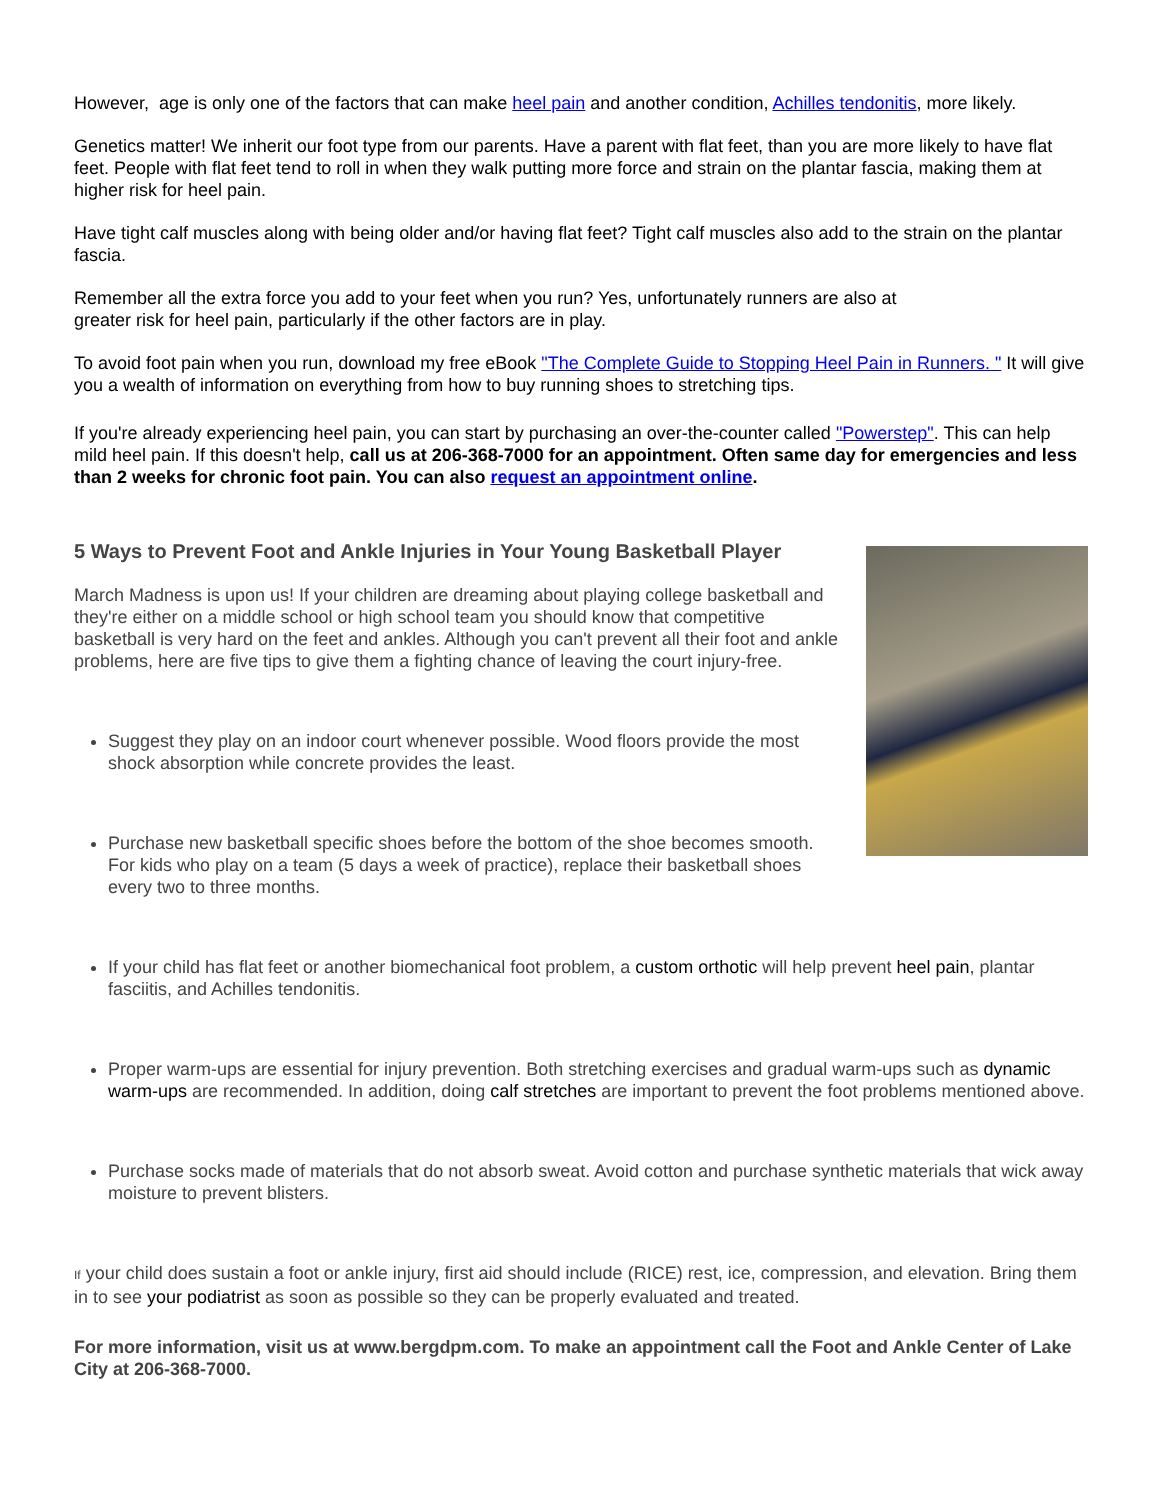However, age is only one of the factors that can make heel pain and another condition, Achilles tendonitis, more likely.
Genetics matter! We inherit our foot type from our parents. Have a parent with flat feet, than you are more likely to have flat feet. People with flat feet tend to roll in when they walk putting more force and strain on the plantar fascia, making them at higher risk for heel pain.
Have tight calf muscles along with being older and/or having flat feet? Tight calf muscles also add to the strain on the plantar fascia.
Remember all the extra force you add to your feet when you run? Yes, unfortunately runners are also at
greater risk for heel pain, particularly if the other factors are in play.
To avoid foot pain when you run, download my free eBook "The Complete Guide to Stopping Heel Pain in Runners. " It will give you a wealth of information on everything from how to buy running shoes to stretching tips.
If you're already experiencing heel pain, you can start by purchasing an over-the-counter called "Powerstep". This can help mild heel pain. If this doesn't help, call us at 206-368-7000 for an appointment. Often same day for emergencies and less than 2 weeks for chronic foot pain. You can also request an appointment online.
5 Ways to Prevent Foot and Ankle Injuries in Your Young Basketball Player
March Madness is upon us! If your children are dreaming about playing college basketball and they're either on a middle school or high school team you should know that competitive basketball is very hard on the feet and ankles. Although you can't prevent all their foot and ankle problems, here are five tips to give them a fighting chance of leaving the court injury-free.
Suggest they play on an indoor court whenever possible. Wood floors provide the most shock absorption while concrete provides the least.
Purchase new basketball specific shoes before the bottom of the shoe becomes smooth.
For kids who play on a team (5 days a week of practice), replace their basketball shoes every two to three months.
If your child has flat feet or another biomechanical foot problem, a custom orthotic will help prevent heel pain, plantar fasciitis, and Achilles tendonitis.
Proper warm-ups are essential for injury prevention. Both stretching exercises and gradual warm-ups such as dynamic warm-ups are recommended. In addition, doing calf stretches are important to prevent the foot problems mentioned above.
Purchase socks made of materials that do not absorb sweat. Avoid cotton and purchase synthetic materials that wick away moisture to prevent blisters.
If your child does sustain a foot or ankle injury, first aid should include (RICE) rest, ice, compression, and elevation. Bring them in to see your podiatrist as soon as possible so they can be properly evaluated and treated.
For more information, visit us at www.bergdpm.com. To make an appointment call the Foot and Ankle Center of Lake City at 206-368-7000.